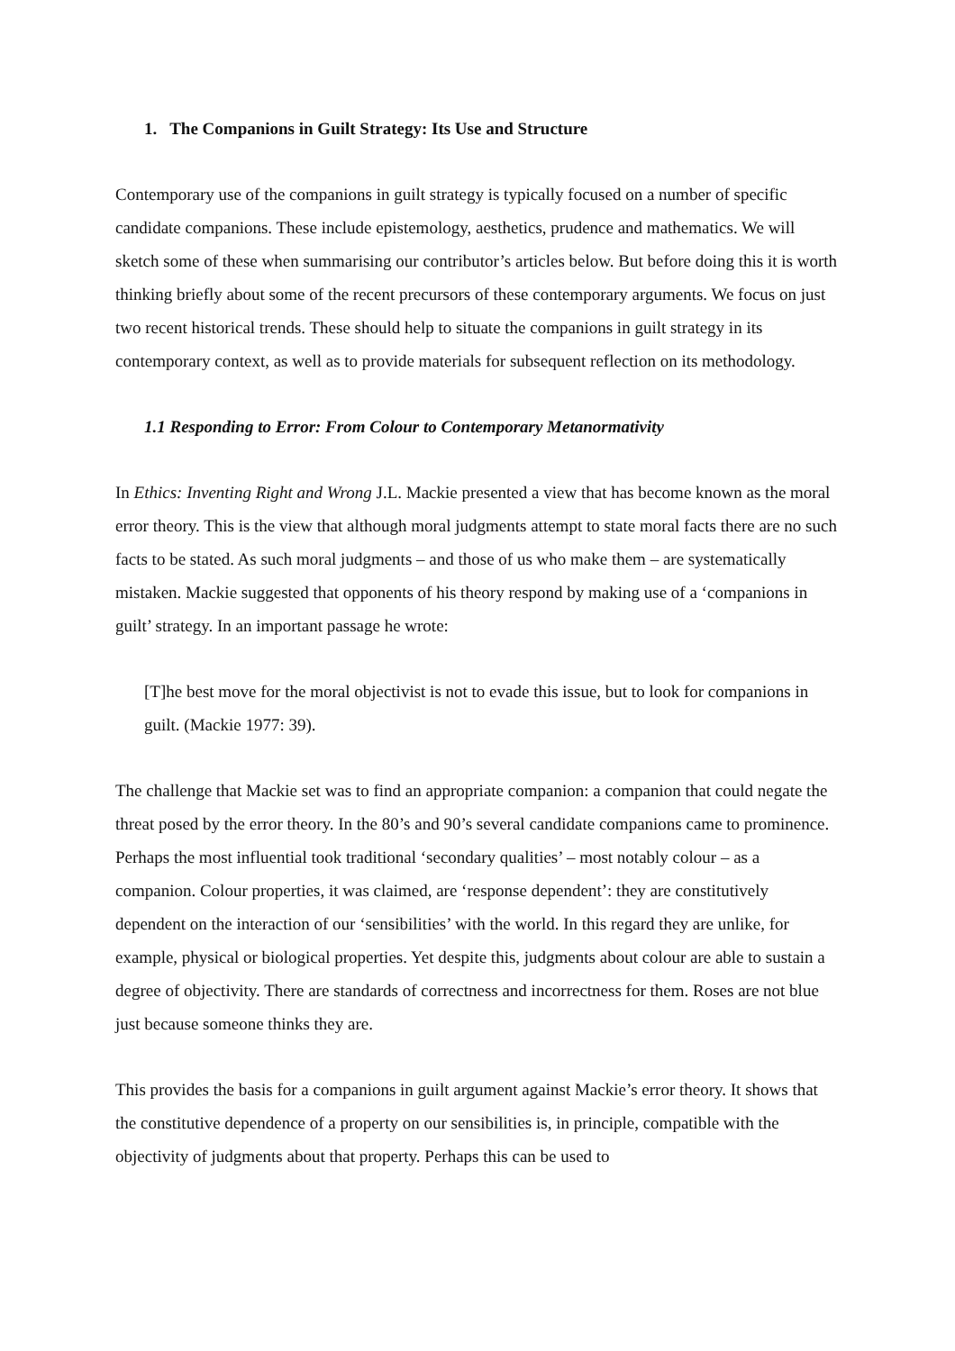1. The Companions in Guilt Strategy: Its Use and Structure
Contemporary use of the companions in guilt strategy is typically focused on a number of specific candidate companions. These include epistemology, aesthetics, prudence and mathematics. We will sketch some of these when summarising our contributor’s articles below. But before doing this it is worth thinking briefly about some of the recent precursors of these contemporary arguments. We focus on just two recent historical trends. These should help to situate the companions in guilt strategy in its contemporary context, as well as to provide materials for subsequent reflection on its methodology.
1.1 Responding to Error: From Colour to Contemporary Metanormativity
In Ethics: Inventing Right and Wrong J.L. Mackie presented a view that has become known as the moral error theory. This is the view that although moral judgments attempt to state moral facts there are no such facts to be stated. As such moral judgments – and those of us who make them – are systematically mistaken. Mackie suggested that opponents of his theory respond by making use of a ‘companions in guilt’ strategy. In an important passage he wrote:
[T]he best move for the moral objectivist is not to evade this issue, but to look for companions in guilt. (Mackie 1977: 39).
The challenge that Mackie set was to find an appropriate companion: a companion that could negate the threat posed by the error theory. In the 80’s and 90’s several candidate companions came to prominence. Perhaps the most influential took traditional ‘secondary qualities’ – most notably colour – as a companion. Colour properties, it was claimed, are ‘response dependent’: they are constitutively dependent on the interaction of our ‘sensibilities’ with the world. In this regard they are unlike, for example, physical or biological properties. Yet despite this, judgments about colour are able to sustain a degree of objectivity. There are standards of correctness and incorrectness for them. Roses are not blue just because someone thinks they are.
This provides the basis for a companions in guilt argument against Mackie’s error theory. It shows that the constitutive dependence of a property on our sensibilities is, in principle, compatible with the objectivity of judgments about that property. Perhaps this can be used to